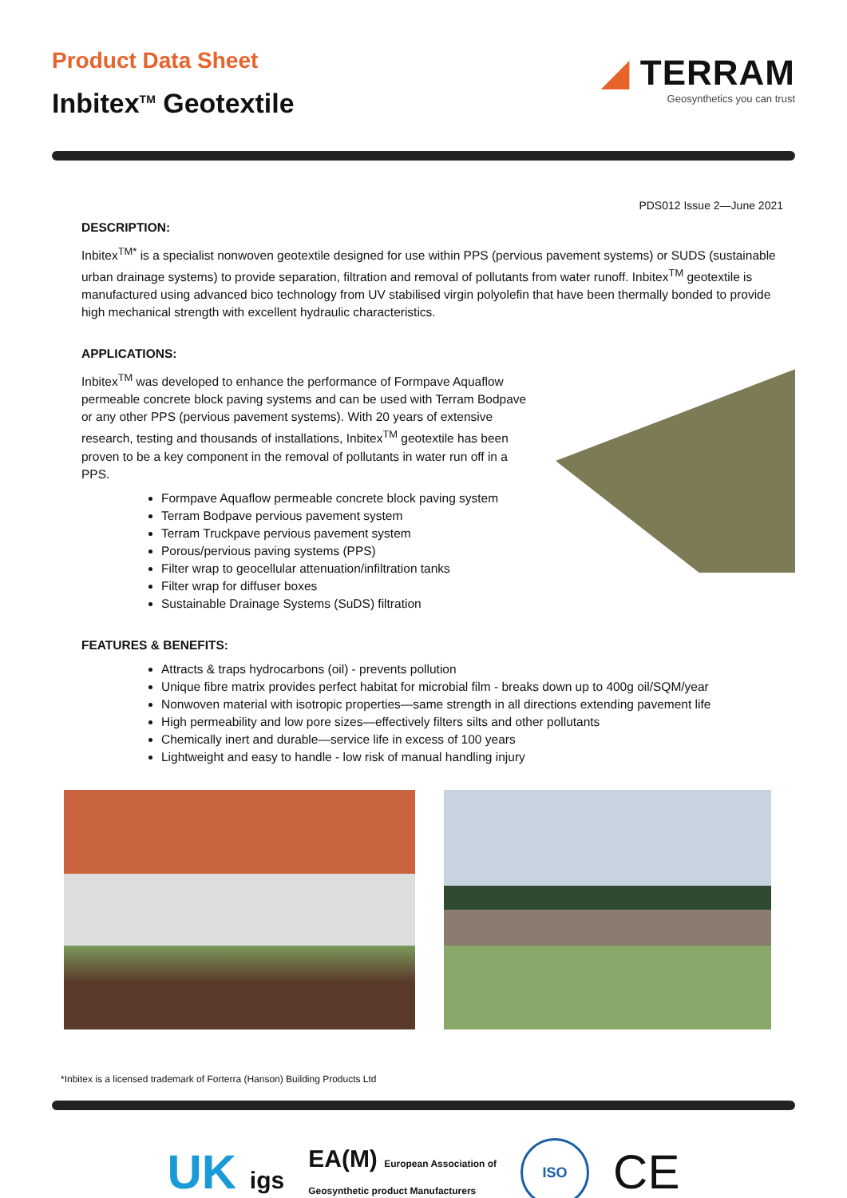Product Data Sheet
Inbitex<sup>TM</sup> Geotextile
◢ TERRAM
Geosynthetics you can trust
PDS012 Issue 2—June 2021
DESCRIPTION:
Inbitex<sup>TM*</sup> is a specialist nonwoven geotextile designed for use within PPS (pervious pavement systems) or SUDS (sustainable urban drainage systems) to provide separation, filtration and removal of pollutants from water runoff. Inbitex<sup>TM</sup> geotextile is manufactured using advanced bico technology from UV stabilised virgin polyolefin that have been thermally bonded to provide high mechanical strength with excellent hydraulic characteristics.
APPLICATIONS:
Inbitex<sup>TM</sup> was developed to enhance the performance of Formpave Aquaflow permeable concrete block paving systems and can be used with Terram Bodpave or any other PPS (pervious pavement systems). With 20 years of extensive research, testing and thousands of installations, Inbitex<sup>TM</sup> geotextile has been proven to be a key component in the removal of pollutants in water run off in a PPS.
Formpave Aquaflow permeable concrete block paving system
Terram Bodpave pervious pavement system
Terram Truckpave pervious pavement system
Porous/pervious paving systems (PPS)
Filter wrap to geocellular attenuation/infiltration tanks
Filter wrap for diffuser boxes
Sustainable Drainage Systems (SuDS) filtration
FEATURES & BENEFITS:
Attracts & traps hydrocarbons (oil) - prevents pollution
Unique fibre matrix provides perfect habitat for microbial film - breaks down up to 400g oil/SQM/year
Nonwoven material with isotropic properties—same strength in all directions extending pavement life
High permeability and low pore sizes—effectively filters silts and other pollutants
Chemically inert and durable—service life in excess of 100 years
Lightweight and easy to handle - low risk of manual handling injury
*Inbitex is a licensed trademark of Forterra (Hanson) Building Products Ltd
UK igs
EA(M) European Association of
Geosynthetic product Manufacturers
ISO
CE